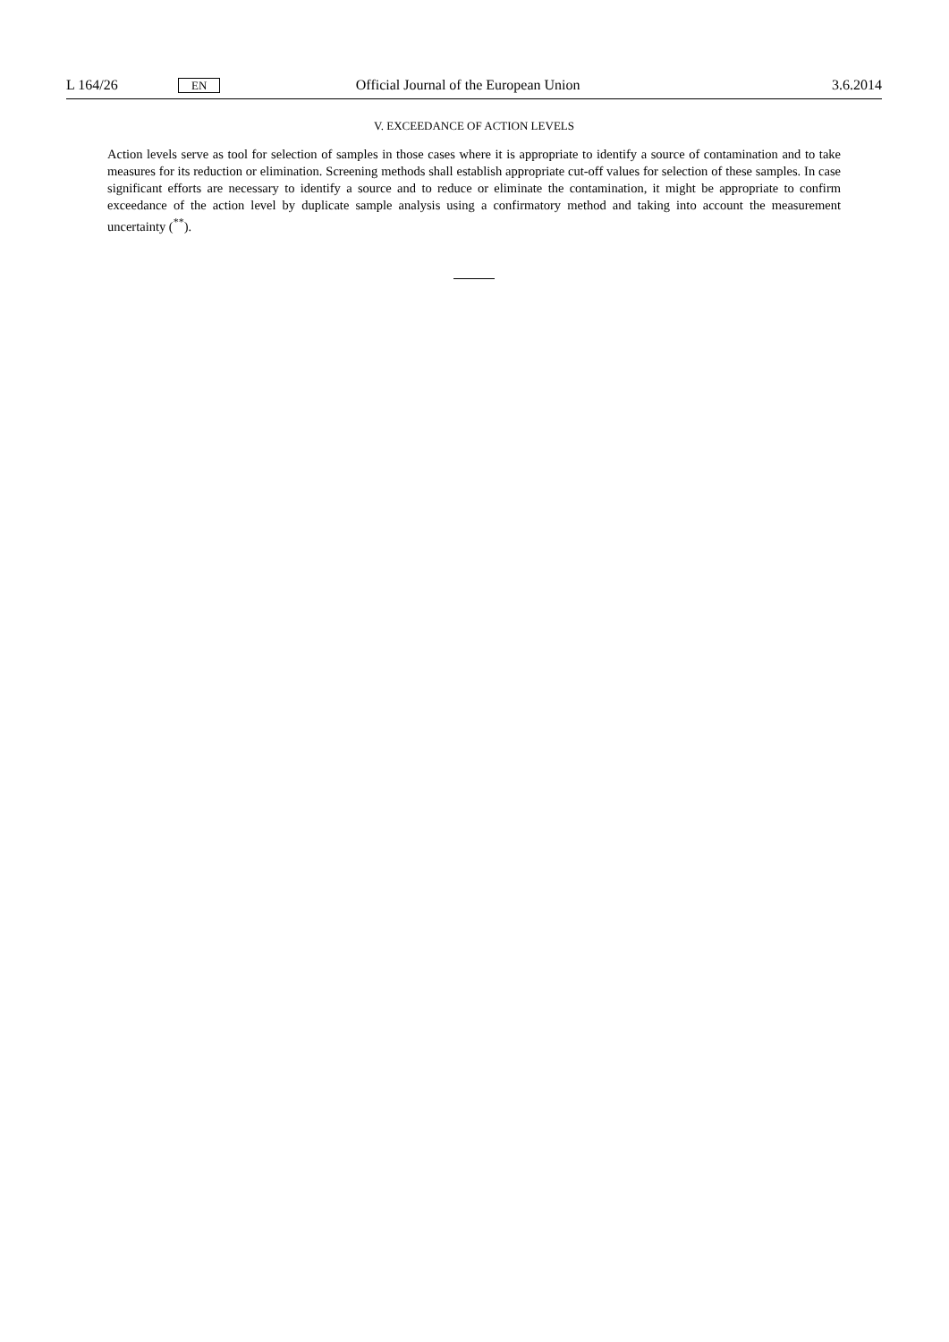L 164/26 EN Official Journal of the European Union 3.6.2014
V. EXCEEDANCE OF ACTION LEVELS
Action levels serve as tool for selection of samples in those cases where it is appropriate to identify a source of contamination and to take measures for its reduction or elimination. Screening methods shall establish appropriate cut-off values for selection of these samples. In case significant efforts are necessary to identify a source and to reduce or eliminate the contamination, it might be appropriate to confirm exceedance of the action level by duplicate sample analysis using a confirmatory method and taking into account the measurement uncertainty (<sup>**</sup>).